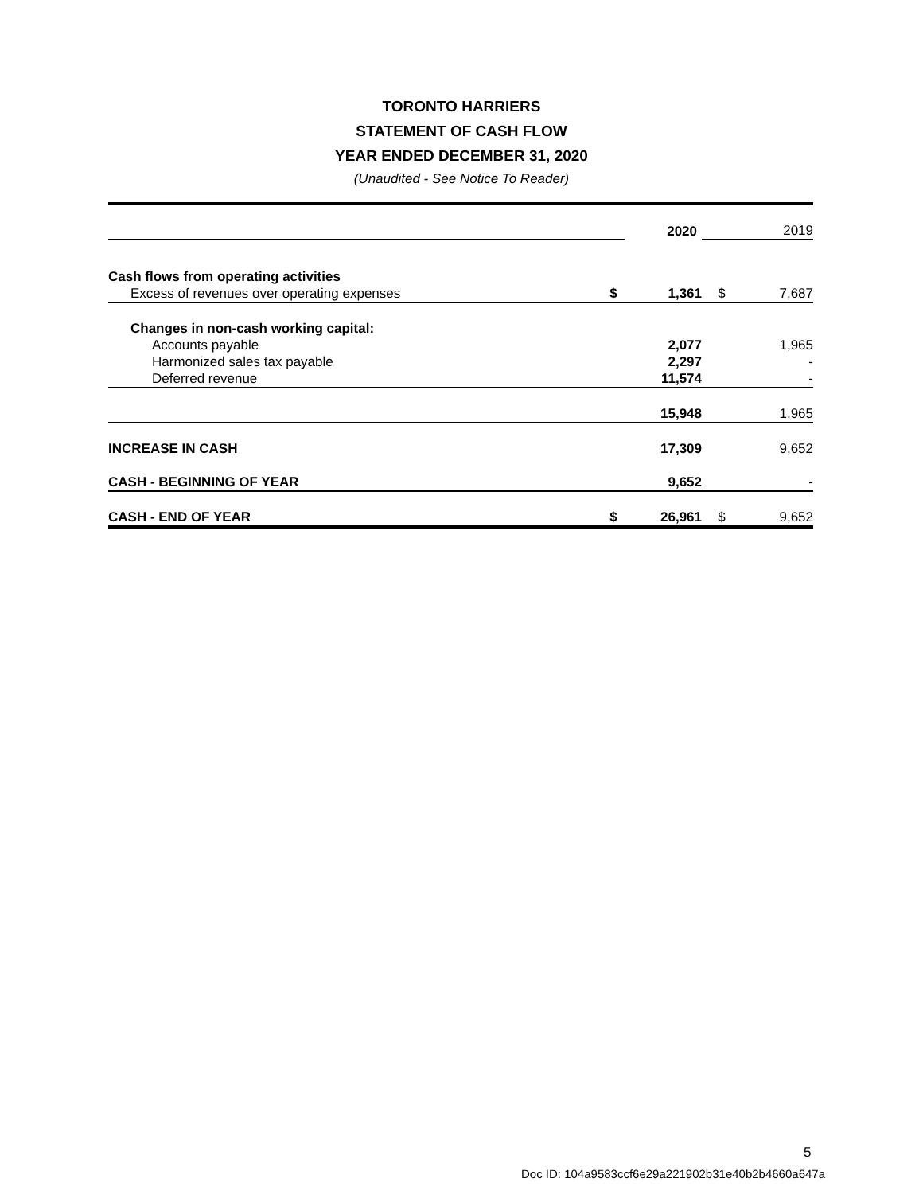TORONTO HARRIERS
STATEMENT OF CASH FLOW
YEAR ENDED DECEMBER 31, 2020
(Unaudited - See Notice To Reader)
| | | 2020 | | 2019 |
| Cash flows from operating activities | | | | |
| Excess of revenues over operating expenses | $ | 1,361 | $ | 7,687 |
| Changes in non-cash working capital: | | | | |
| Accounts payable | | 2,077 | | 1,965 |
| Harmonized sales tax payable | | 2,297 | | - |
| Deferred revenue | | 11,574 | | - |
| | | 15,948 | | 1,965 |
| INCREASE IN CASH | | 17,309 | | 9,652 |
| CASH - BEGINNING OF YEAR | | 9,652 | | - |
| CASH - END OF YEAR | $ | 26,961 | $ | 9,652 |
5
Doc ID: 104a9583ccf6e29a221902b31e40b2b4660a647a